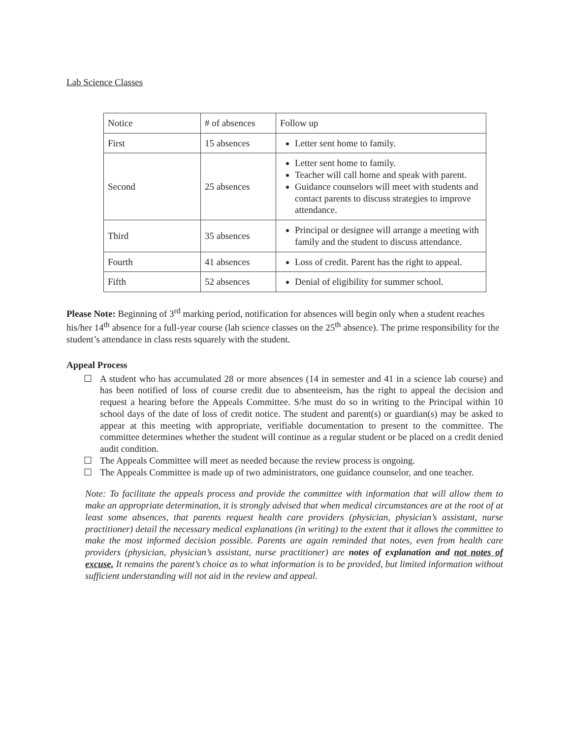Lab Science Classes
| Notice | # of absences | Follow up |
| First | 15 absences | Letter sent home to family. |
| Second | 25 absences | Letter sent home to family. Teacher will call home and speak with parent. Guidance counselors will meet with students and contact parents to discuss strategies to improve attendance. |
| Third | 35 absences | Principal or designee will arrange a meeting with family and the student to discuss attendance. |
| Fourth | 41 absences | Loss of credit. Parent has the right to appeal. |
| Fifth | 52 absences | Denial of eligibility for summer school. |
Please Note: Beginning of 3<sup>rd</sup> marking period, notification for absences will begin only when a student reaches his/her 14<sup>th</sup> absence for a full-year course (lab science classes on the 25<sup>th</sup> absence). The prime responsibility for the student’s attendance in class rests squarely with the student.
Appeal Process
☐ A student who has accumulated 28 or more absences (14 in semester and 41 in a science lab course) and has been notified of loss of course credit due to absenteeism, has the right to appeal the decision and request a hearing before the Appeals Committee. S/he must do so in writing to the Principal within 10 school days of the date of loss of credit notice. The student and parent(s) or guardian(s) may be asked to appear at this meeting with appropriate, verifiable documentation to present to the committee. The committee determines whether the student will continue as a regular student or be placed on a credit denied audit condition.
☐ The Appeals Committee will meet as needed because the review process is ongoing.
☐ The Appeals Committee is made up of two administrators, one guidance counselor, and one teacher.
Note: To facilitate the appeals process and provide the committee with information that will allow them to make an appropriate determination, it is strongly advised that when medical circumstances are at the root of at least some absences, that parents request health care providers (physician, physician’s assistant, nurse practitioner) detail the necessary medical explanations (in writing) to the extent that it allows the committee to make the most informed decision possible. Parents are again reminded that notes, even from health care providers (physician, physician’s assistant, nurse practitioner) are notes of explanation and not notes of excuse. It remains the parent’s choice as to what information is to be provided, but limited information without sufficient understanding will not aid in the review and appeal.